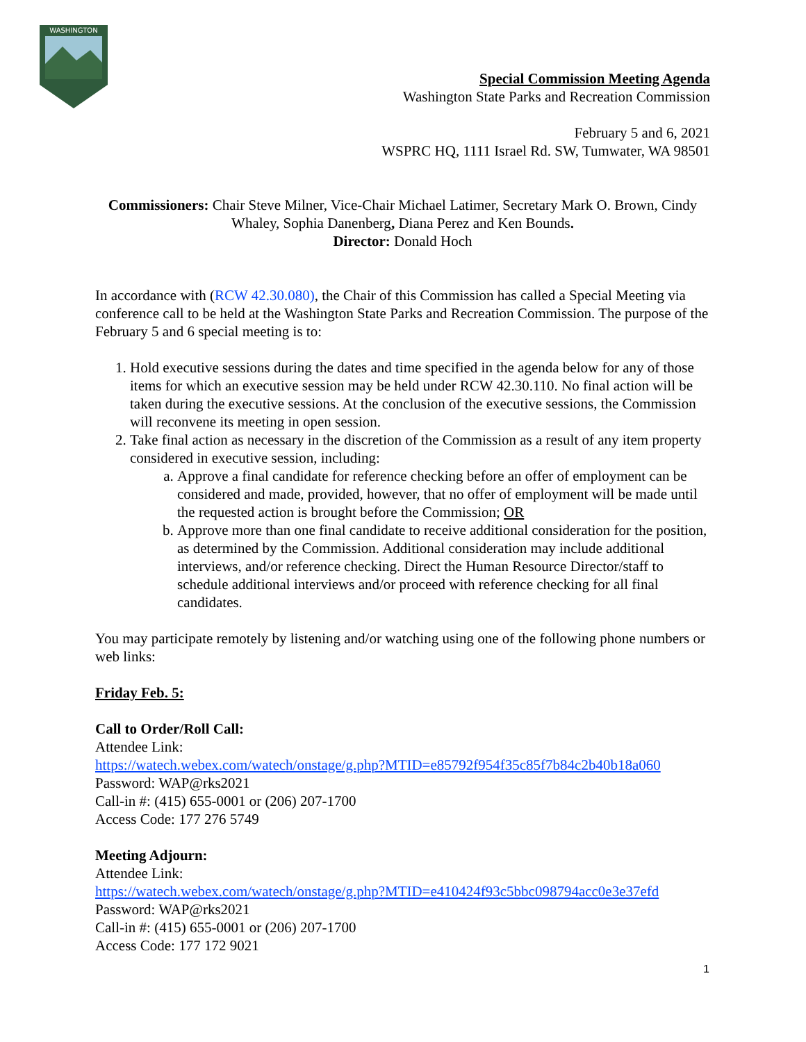WASHINGTON
Special Commission Meeting Agenda
Washington State Parks and Recreation Commission
February 5 and 6, 2021
WSPRC HQ, 1111 Israel Rd. SW, Tumwater, WA 98501
Commissioners: Chair Steve Milner, Vice-Chair Michael Latimer, Secretary Mark O. Brown, Cindy Whaley, Sophia Danenberg, Diana Perez and Ken Bounds.
Director: Donald Hoch
In accordance with (RCW 42.30.080), the Chair of this Commission has called a Special Meeting via conference call to be held at the Washington State Parks and Recreation Commission. The purpose of the February 5 and 6 special meeting is to:
1. Hold executive sessions during the dates and time specified in the agenda below for any of those items for which an executive session may be held under RCW 42.30.110. No final action will be taken during the executive sessions. At the conclusion of the executive sessions, the Commission will reconvene its meeting in open session.
2. Take final action as necessary in the discretion of the Commission as a result of any item property considered in executive session, including:
a. Approve a final candidate for reference checking before an offer of employment can be considered and made, provided, however, that no offer of employment will be made until the requested action is brought before the Commission; OR
b. Approve more than one final candidate to receive additional consideration for the position, as determined by the Commission. Additional consideration may include additional interviews, and/or reference checking. Direct the Human Resource Director/staff to schedule additional interviews and/or proceed with reference checking for all final candidates.
You may participate remotely by listening and/or watching using one of the following phone numbers or web links:
Friday Feb. 5:
Call to Order/Roll Call:
Attendee Link:
https://watech.webex.com/watech/onstage/g.php?MTID=e85792f954f35c85f7b84c2b40b18a060
Password: WAP@rks2021
Call-in #: (415) 655-0001 or (206) 207-1700
Access Code: 177 276 5749
Meeting Adjourn:
Attendee Link:
https://watech.webex.com/watech/onstage/g.php?MTID=e410424f93c5bbc098794acc0e3e37efd
Password: WAP@rks2021
Call-in #: (415) 655-0001 or (206) 207-1700
Access Code: 177 172 9021
1